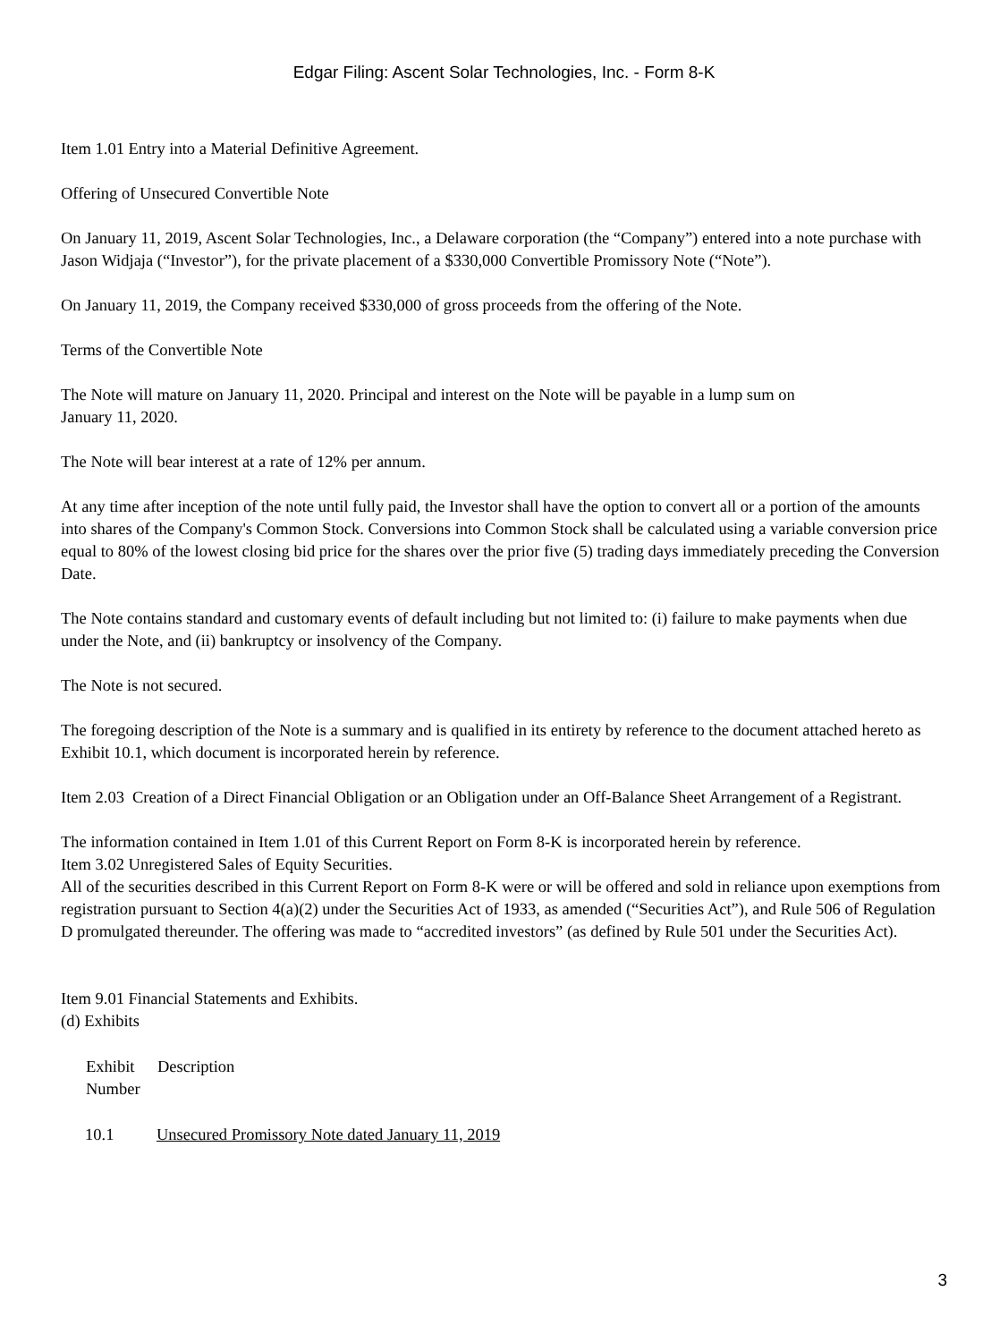Edgar Filing: Ascent Solar Technologies, Inc. - Form 8-K
Item 1.01 Entry into a Material Definitive Agreement.
Offering of Unsecured Convertible Note
On January 11, 2019, Ascent Solar Technologies, Inc., a Delaware corporation (the “Company”) entered into a note purchase with Jason Widjaja (“Investor”), for the private placement of a $330,000 Convertible Promissory Note (“Note”).
On January 11, 2019, the Company received $330,000 of gross proceeds from the offering of the Note.
Terms of the Convertible Note
The Note will mature on January 11, 2020. Principal and interest on the Note will be payable in a lump sum on
January 11, 2020.
The Note will bear interest at a rate of 12% per annum.
At any time after inception of the note until fully paid, the Investor shall have the option to convert all or a portion of the amounts into shares of the Company's Common Stock. Conversions into Common Stock shall be calculated using a variable conversion price equal to 80% of the lowest closing bid price for the shares over the prior five (5) trading days immediately preceding the Conversion Date.
The Note contains standard and customary events of default including but not limited to: (i) failure to make payments when due under the Note, and (ii) bankruptcy or insolvency of the Company.
The Note is not secured.
The foregoing description of the Note is a summary and is qualified in its entirety by reference to the document attached hereto as Exhibit 10.1, which document is incorporated herein by reference.
| Item 2.03 | Creation of a Direct Financial Obligation or an Obligation under an Off-Balance Sheet Arrangement of a Registrant. |
The information contained in Item 1.01 of this Current Report on Form 8-K is incorporated herein by reference.
Item 3.02 Unregistered Sales of Equity Securities.
All of the securities described in this Current Report on Form 8-K were or will be offered and sold in reliance upon exemptions from registration pursuant to Section 4(a)(2) under the Securities Act of 1933, as amended (“Securities Act”), and Rule 506 of Regulation D promulgated thereunder. The offering was made to “accredited investors” (as defined by Rule 501 under the Securities Act).
Item 9.01 Financial Statements and Exhibits.
(d) Exhibits
| Exhibit Number | Description |
| --- | --- |
| 10.1 | Unsecured Promissory Note dated January 11, 2019 |
3